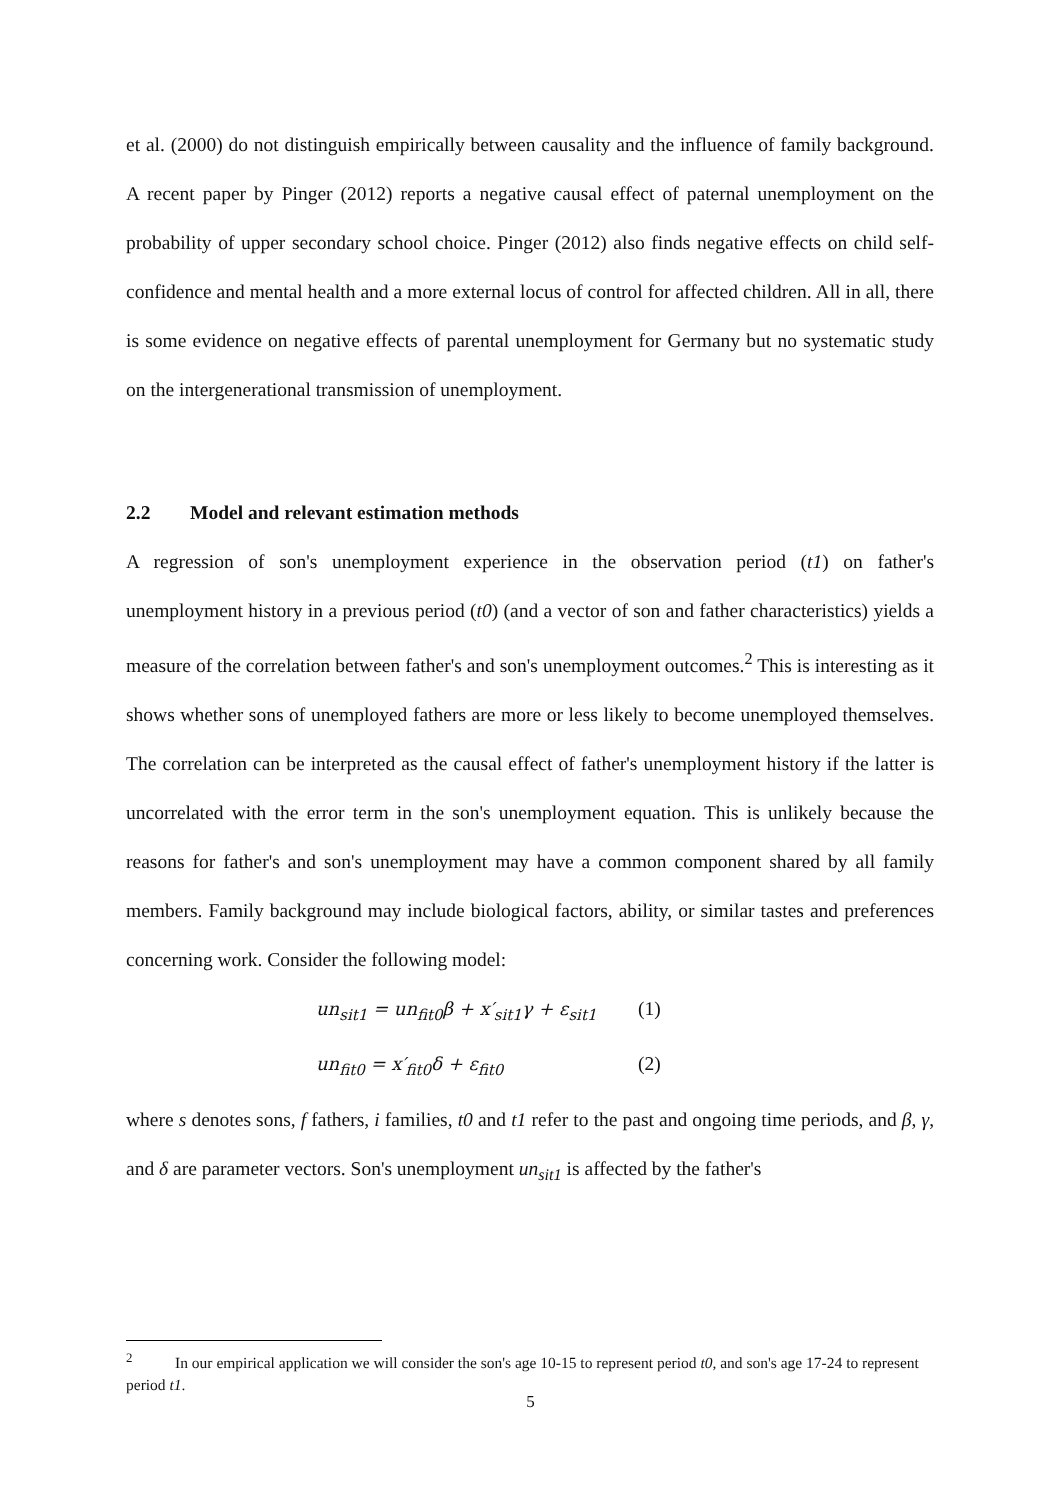et al. (2000) do not distinguish empirically between causality and the influence of family background. A recent paper by Pinger (2012) reports a negative causal effect of paternal unemployment on the probability of upper secondary school choice. Pinger (2012) also finds negative effects on child self-confidence and mental health and a more external locus of control for affected children. All in all, there is some evidence on negative effects of parental unemployment for Germany but no systematic study on the intergenerational transmission of unemployment.
2.2 Model and relevant estimation methods
A regression of son's unemployment experience in the observation period (t1) on father's unemployment history in a previous period (t0) (and a vector of son and father characteristics) yields a measure of the correlation between father's and son's unemployment outcomes.<sup>2</sup> This is interesting as it shows whether sons of unemployed fathers are more or less likely to become unemployed themselves. The correlation can be interpreted as the causal effect of father's unemployment history if the latter is uncorrelated with the error term in the son's unemployment equation. This is unlikely because the reasons for father's and son's unemployment may have a common component shared by all family members. Family background may include biological factors, ability, or similar tastes and preferences concerning work. Consider the following model:
un<sub>sit1</sub> = un<sub>fit0</sub>β + x′<sub>sit1</sub>γ + ε<sub>sit1</sub> (1)
un<sub>fit0</sub> = x′<sub>fit0</sub>δ + ε<sub>fit0</sub> (2)
where s denotes sons, f fathers, i families, t0 and t1 refer to the past and ongoing time periods, and β, γ, and δ are parameter vectors. Son's unemployment un<sub>sit1</sub> is affected by the father's
<sup>2</sup> In our empirical application we will consider the son's age 10-15 to represent period t0, and son's age 17-24 to represent period t1.
5